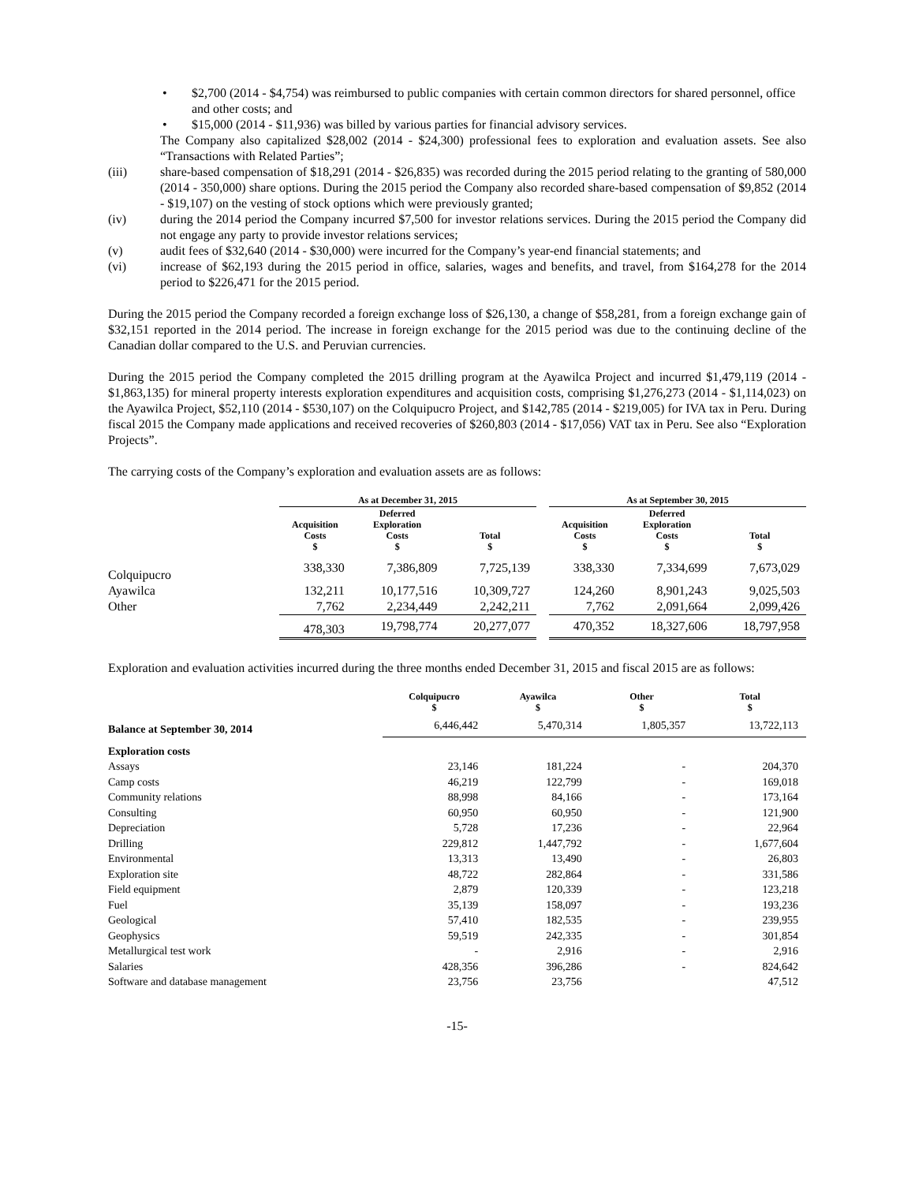• $2,700 (2014 - $4,754) was reimbursed to public companies with certain common directors for shared personnel, office and other costs; and
• $15,000 (2014 - $11,936) was billed by various parties for financial advisory services.
The Company also capitalized $28,002 (2014 - $24,300) professional fees to exploration and evaluation assets. See also “Transactions with Related Parties”;
(iii) share-based compensation of $18,291 (2014 - $26,835) was recorded during the 2015 period relating to the granting of 580,000 (2014 - 350,000) share options. During the 2015 period the Company also recorded share-based compensation of $9,852 (2014 - $19,107) on the vesting of stock options which were previously granted;
(iv) during the 2014 period the Company incurred $7,500 for investor relations services. During the 2015 period the Company did not engage any party to provide investor relations services;
(v) audit fees of $32,640 (2014 - $30,000) were incurred for the Company’s year-end financial statements; and
(vi) increase of $62,193 during the 2015 period in office, salaries, wages and benefits, and travel, from $164,278 for the 2014 period to $226,471 for the 2015 period.
During the 2015 period the Company recorded a foreign exchange loss of $26,130, a change of $58,281, from a foreign exchange gain of $32,151 reported in the 2014 period. The increase in foreign exchange for the 2015 period was due to the continuing decline of the Canadian dollar compared to the U.S. and Peruvian currencies.
During the 2015 period the Company completed the 2015 drilling program at the Ayawilca Project and incurred $1,479,119 (2014 - $1,863,135) for mineral property interests exploration expenditures and acquisition costs, comprising $1,276,273 (2014 - $1,114,023) on the Ayawilca Project, $52,110 (2014 - $530,107) on the Colquipucro Project, and $142,785 (2014 - $219,005) for IVA tax in Peru. During fiscal 2015 the Company made applications and received recoveries of $260,803 (2014 - $17,056) VAT tax in Peru. See also “Exploration Projects”.
The carrying costs of the Company’s exploration and evaluation assets are as follows:
| | As at December 31, 2015 | | | | As at September 30, 2015 | | |
| --- | --- | --- | --- | --- | --- | --- | --- |
| | Acquisition Costs $ | Deferred Exploration Costs $ | Total $ | | Acquisition Costs $ | Deferred Exploration Costs $ | Total $ |
| Colquipucro | 338,330 | 7,386,809 | 7,725,139 | | 338,330 | 7,334,699 | 7,673,029 |
| Ayawilca | 132,211 | 10,177,516 | 10,309,727 | | 124,260 | 8,901,243 | 9,025,503 |
| Other | 7,762 | 2,234,449 | 2,242,211 | | 7,762 | 2,091,664 | 2,099,426 |
| | 478,303 | 19,798,774 | 20,277,077 | | 470,352 | 18,327,606 | 18,797,958 |
Exploration and evaluation activities incurred during the three months ended December 31, 2015 and fiscal 2015 are as follows:
| | Colquipucro $ | Ayawilca $ | Other $ | Total $ |
| --- | --- | --- | --- | --- |
| Balance at September 30, 2014 | 6,446,442 | 5,470,314 | 1,805,357 | 13,722,113 |
| Exploration costs | | | | |
| Assays | 23,146 | 181,224 | - | 204,370 |
| Camp costs | 46,219 | 122,799 | - | 169,018 |
| Community relations | 88,998 | 84,166 | - | 173,164 |
| Consulting | 60,950 | 60,950 | - | 121,900 |
| Depreciation | 5,728 | 17,236 | - | 22,964 |
| Drilling | 229,812 | 1,447,792 | - | 1,677,604 |
| Environmental | 13,313 | 13,490 | - | 26,803 |
| Exploration site | 48,722 | 282,864 | - | 331,586 |
| Field equipment | 2,879 | 120,339 | - | 123,218 |
| Fuel | 35,139 | 158,097 | - | 193,236 |
| Geological | 57,410 | 182,535 | - | 239,955 |
| Geophysics | 59,519 | 242,335 | - | 301,854 |
| Metallurgical test work | - | 2,916 | - | 2,916 |
| Salaries | 428,356 | 396,286 | - | 824,642 |
| Software and database management | 23,756 | 23,756 | | 47,512 |
-15-